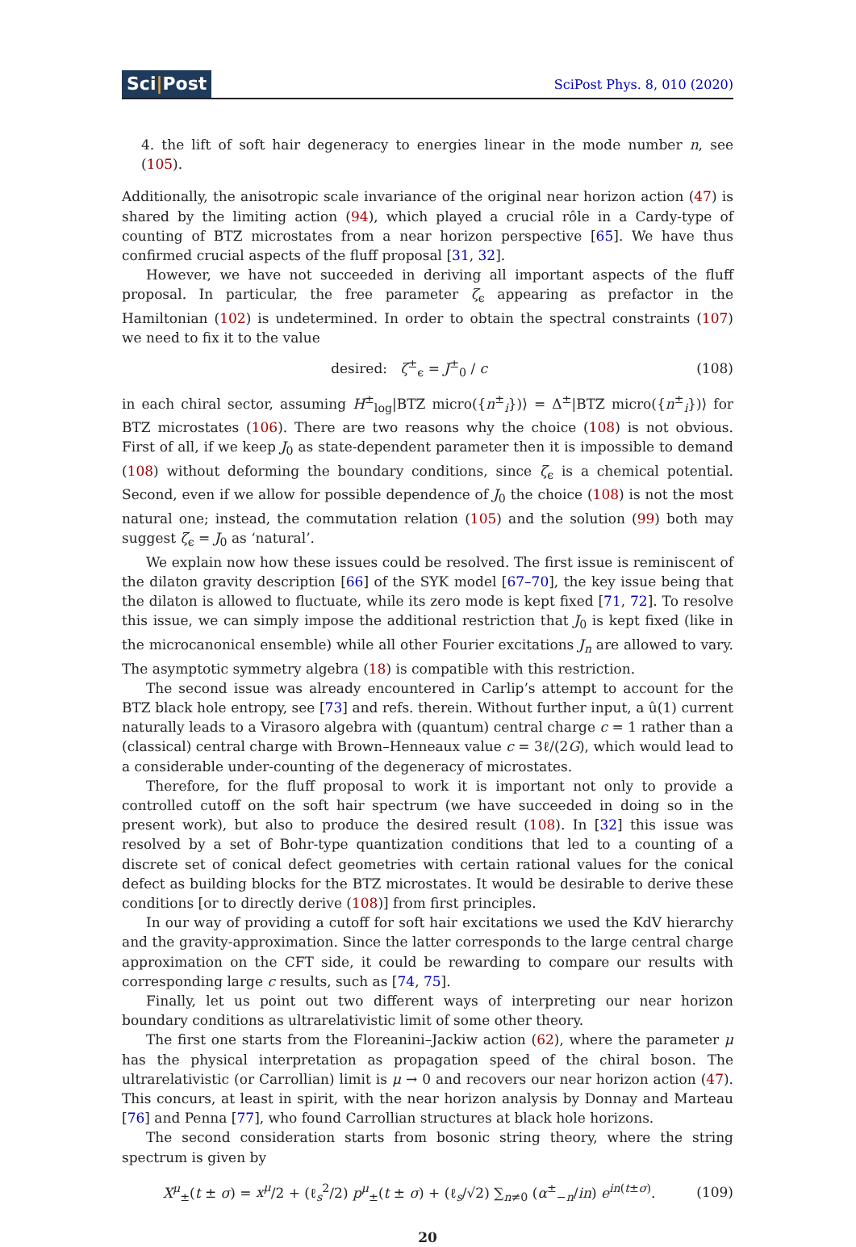Sci|Post
SciPost Phys. 8, 010 (2020)
4. the lift of soft hair degeneracy to energies linear in the mode number n, see (105).
Additionally, the anisotropic scale invariance of the original near horizon action (47) is shared by the limiting action (94), which played a crucial rôle in a Cardy-type of counting of BTZ microstates from a near horizon perspective [65]. We have thus confirmed crucial aspects of the fluff proposal [31, 32].
However, we have not succeeded in deriving all important aspects of the fluff proposal. In particular, the free parameter ζ<sub>ϵ</sub> appearing as prefactor in the Hamiltonian (102) is undetermined. In order to obtain the spectral constraints (107) we need to fix it to the value
desired: ζ<sup>±</sup><sub>ϵ</sub> = J<sup>±</sup><sub>0</sub> / c (108)
in each chiral sector, assuming H<sup>±</sup><sub>log</sub>|BTZ micro({n<sup>±</sup><sub>i</sub>})⟩ = Δ<sup>±</sup>|BTZ micro({n<sup>±</sup><sub>i</sub>})⟩ for BTZ microstates (106). There are two reasons why the choice (108) is not obvious. First of all, if we keep J<sub>0</sub> as state-dependent parameter then it is impossible to demand (108) without deforming the boundary conditions, since ζ<sub>ϵ</sub> is a chemical potential. Second, even if we allow for possible dependence of J<sub>0</sub> the choice (108) is not the most natural one; instead, the commutation relation (105) and the solution (99) both may suggest ζ<sub>ϵ</sub> = J<sub>0</sub> as ‘natural’.
We explain now how these issues could be resolved. The first issue is reminiscent of the dilaton gravity description [66] of the SYK model [67–70], the key issue being that the dilaton is allowed to fluctuate, while its zero mode is kept fixed [71, 72]. To resolve this issue, we can simply impose the additional restriction that J<sub>0</sub> is kept fixed (like in the microcanonical ensemble) while all other Fourier excitations J<sub>n</sub> are allowed to vary. The asymptotic symmetry algebra (18) is compatible with this restriction.
The second issue was already encountered in Carlip’s attempt to account for the BTZ black hole entropy, see [73] and refs. therein. Without further input, a û(1) current naturally leads to a Virasoro algebra with (quantum) central charge c = 1 rather than a (classical) central charge with Brown–Henneaux value c = 3ℓ/(2G), which would lead to a considerable under-counting of the degeneracy of microstates.
Therefore, for the fluff proposal to work it is important not only to provide a controlled cutoff on the soft hair spectrum (we have succeeded in doing so in the present work), but also to produce the desired result (108). In [32] this issue was resolved by a set of Bohr-type quantization conditions that led to a counting of a discrete set of conical defect geometries with certain rational values for the conical defect as building blocks for the BTZ microstates. It would be desirable to derive these conditions [or to directly derive (108)] from first principles.
In our way of providing a cutoff for soft hair excitations we used the KdV hierarchy and the gravity-approximation. Since the latter corresponds to the large central charge approximation on the CFT side, it could be rewarding to compare our results with corresponding large c results, such as [74, 75].
Finally, let us point out two different ways of interpreting our near horizon boundary conditions as ultrarelativistic limit of some other theory.
The first one starts from the Floreanini–Jackiw action (62), where the parameter μ has the physical interpretation as propagation speed of the chiral boson. The ultrarelativistic (or Carrollian) limit is μ → 0 and recovers our near horizon action (47). This concurs, at least in spirit, with the near horizon analysis by Donnay and Marteau [76] and Penna [77], who found Carrollian structures at black hole horizons.
The second consideration starts from bosonic string theory, where the string spectrum is given by
X<sup>μ</sup><sub>±</sub>(t ± σ) = x<sup>μ</sup>/2 + (ℓ<sub>s</sub><sup>2</sup>/2) p<sup>μ</sup><sub>±</sub>(t ± σ) + (ℓ<sub>s</sub>/√2) ∑<sub>n≠0</sub> (α<sup>±</sup><sub>−n</sub>/in) e<sup>in(t±σ)</sup>.
(109)
20